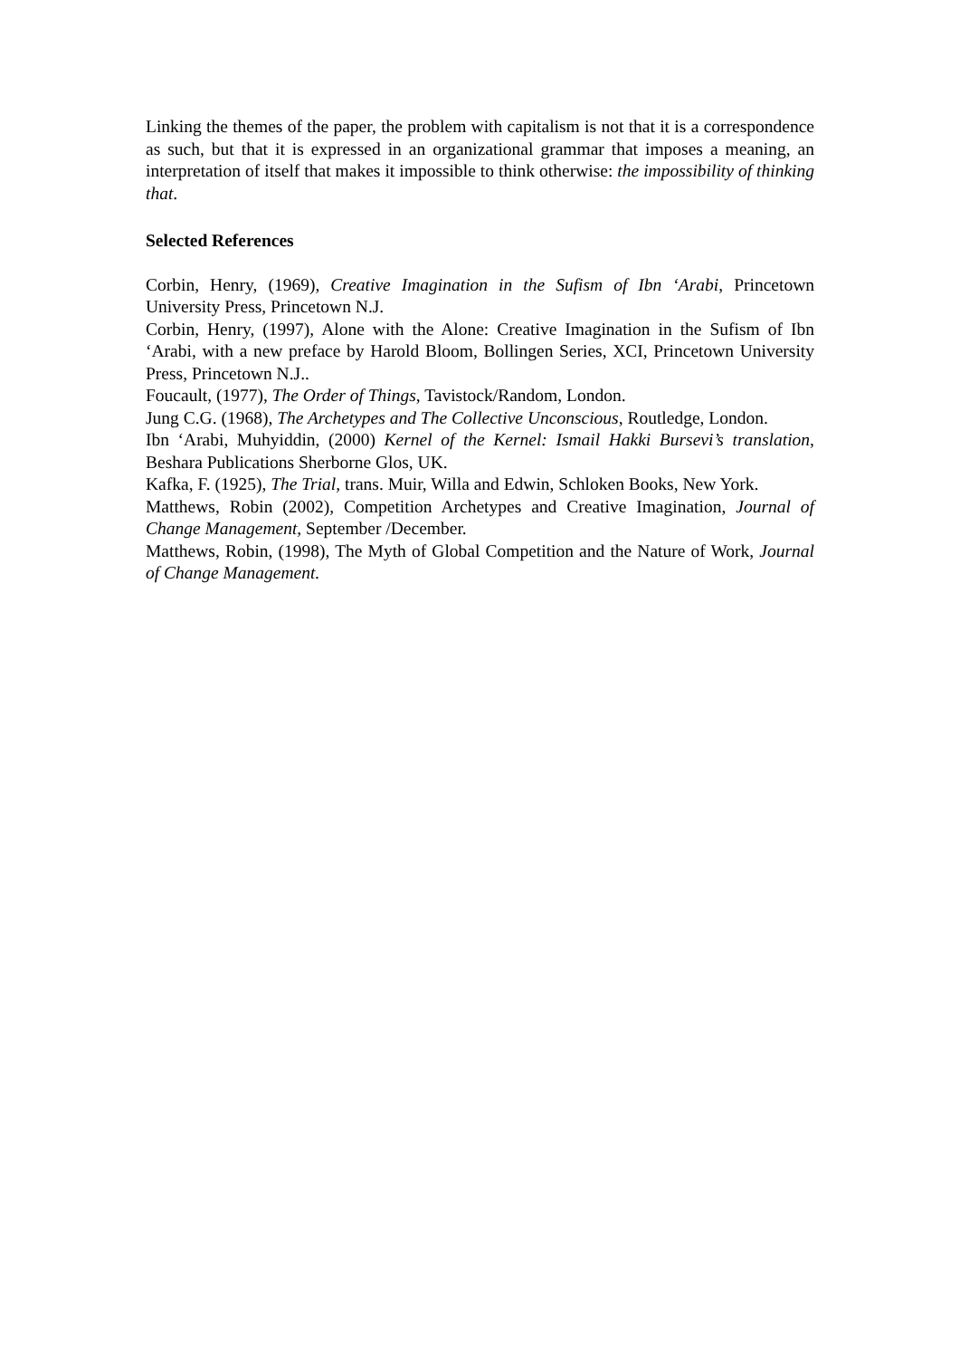Linking the themes of the paper, the problem with capitalism is not that it is a correspondence as such, but that it is expressed in an organizational grammar that imposes a meaning, an interpretation of itself that makes it impossible to think otherwise: the impossibility of thinking that.
Selected References
Corbin, Henry, (1969), Creative Imagination in the Sufism of Ibn ‘Arabi, Princetown University Press, Princetown N.J.
Corbin, Henry, (1997), Alone with the Alone: Creative Imagination in the Sufism of Ibn ‘Arabi, with a new preface by Harold Bloom, Bollingen Series, XCI, Princetown University Press, Princetown N.J..
Foucault, (1977), The Order of Things, Tavistock/Random, London.
Jung C.G. (1968), The Archetypes and The Collective Unconscious, Routledge, London.
Ibn ‘Arabi, Muhyiddin, (2000) Kernel of the Kernel: Ismail Hakki Bursevi’s translation, Beshara Publications Sherborne Glos, UK.
Kafka, F. (1925), The Trial, trans. Muir, Willa and Edwin, Schloken Books, New York.
Matthews, Robin (2002), Competition Archetypes and Creative Imagination, Journal of Change Management, September /December.
Matthews, Robin, (1998), The Myth of Global Competition and the Nature of Work, Journal of Change Management.